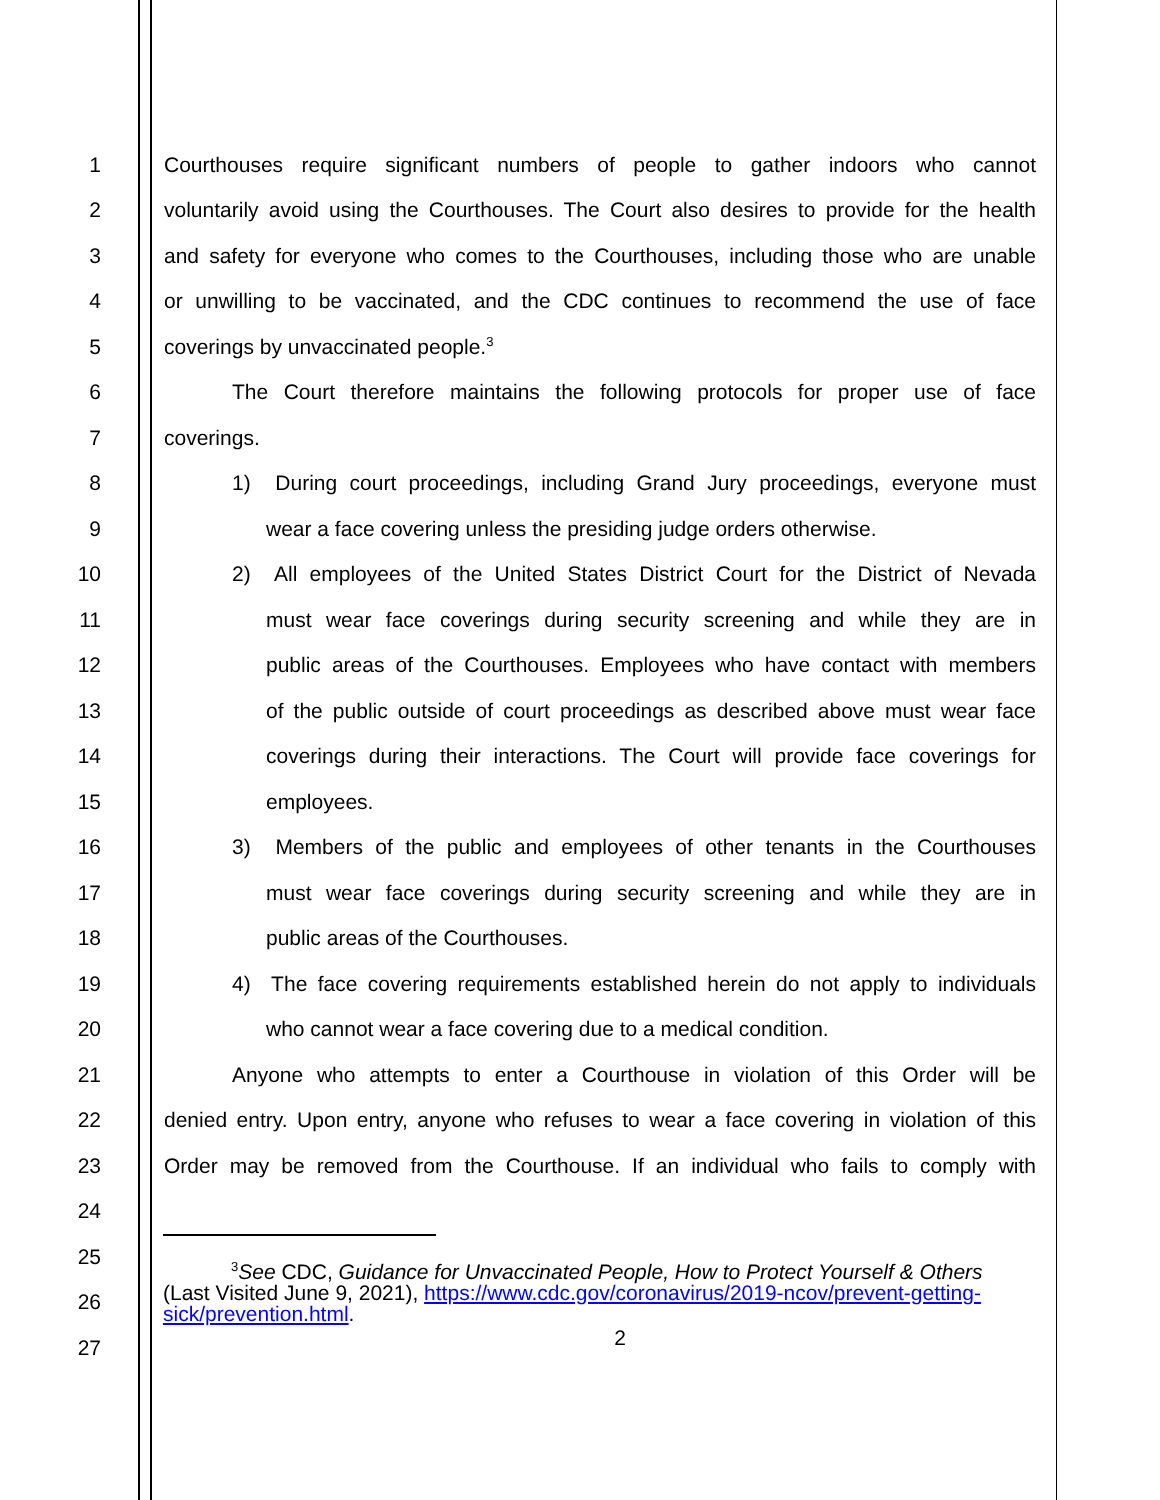1 Courthouses require significant numbers of people to gather indoors who cannot
2 voluntarily avoid using the Courthouses. The Court also desires to provide for the health
3 and safety for everyone who comes to the Courthouses, including those who are unable
4 or unwilling to be vaccinated, and the CDC continues to recommend the use of face
5 coverings by unvaccinated people.<sup>3</sup>
6 The Court therefore maintains the following protocols for proper use of face
7 coverings.
8 1) During court proceedings, including Grand Jury proceedings, everyone must
9 wear a face covering unless the presiding judge orders otherwise.
10 2) All employees of the United States District Court for the District of Nevada
11 must wear face coverings during security screening and while they are in
12 public areas of the Courthouses. Employees who have contact with members
13 of the public outside of court proceedings as described above must wear face
14 coverings during their interactions. The Court will provide face coverings for
15 employees.
16 3) Members of the public and employees of other tenants in the Courthouses
17 must wear face coverings during security screening and while they are in
18 public areas of the Courthouses.
19 4) The face covering requirements established herein do not apply to individuals
20 who cannot wear a face covering due to a medical condition.
21 Anyone who attempts to enter a Courthouse in violation of this Order will be
22 denied entry. Upon entry, anyone who refuses to wear a face covering in violation of this
23 Order may be removed from the Courthouse. If an individual who fails to comply with
24
25
26
27
<sup>3</sup> See CDC, Guidance for Unvaccinated People, How to Protect Yourself & Others
(Last Visited June 9, 2021), https://www.cdc.gov/coronavirus/2019-ncov/prevent-getting-sick/prevention.html.
2